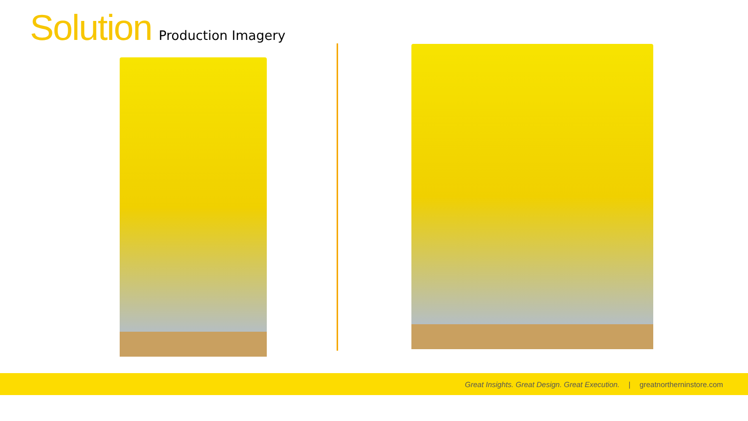Solution Production Imagery
Great Insights. Great Design. Great Execution. | greatnortherninstore.com